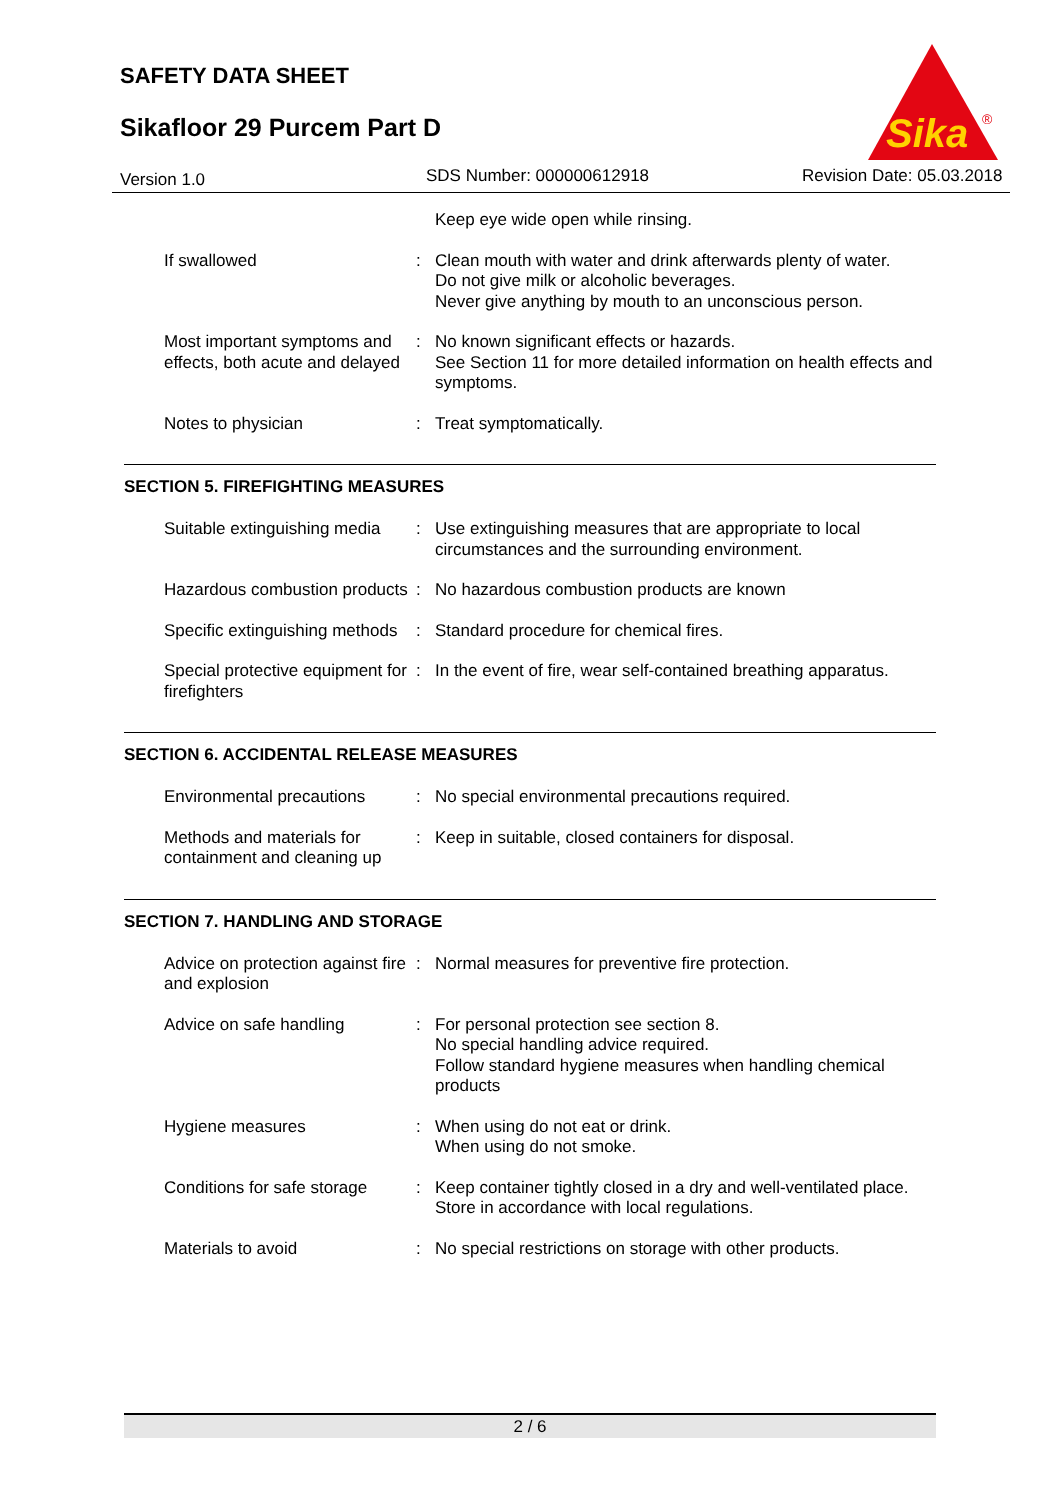SAFETY DATA SHEET
Sikafloor 29 Purcem Part D
Sika
®
Version 1.0 SDS Number: 000000612918 Revision Date: 05.03.2018
| | | Keep eye wide open while rinsing. |
| If swallowed | : | Clean mouth with water and drink afterwards plenty of water. Do not give milk or alcoholic beverages. Never give anything by mouth to an unconscious person. |
| Most important symptoms and effects, both acute and delayed | : | No known significant effects or hazards. See Section 11 for more detailed information on health effects and symptoms. |
| Notes to physician | : | Treat symptomatically. |
SECTION 5. FIREFIGHTING MEASURES
| Suitable extinguishing media | : | Use extinguishing measures that are appropriate to local circumstances and the surrounding environment. |
| Hazardous combustion products | : | No hazardous combustion products are known |
| Specific extinguishing methods | : | Standard procedure for chemical fires. |
| Special protective equipment for firefighters | : | In the event of fire, wear self-contained breathing apparatus. |
SECTION 6. ACCIDENTAL RELEASE MEASURES
| Environmental precautions | : | No special environmental precautions required. |
| Methods and materials for containment and cleaning up | : | Keep in suitable, closed containers for disposal. |
SECTION 7. HANDLING AND STORAGE
| Advice on protection against fire and explosion | : | Normal measures for preventive fire protection. |
| Advice on safe handling | : | For personal protection see section 8. No special handling advice required. Follow standard hygiene measures when handling chemical products |
| Hygiene measures | : | When using do not eat or drink. When using do not smoke. |
| Conditions for safe storage | : | Keep container tightly closed in a dry and well-ventilated place. Store in accordance with local regulations. |
| Materials to avoid | : | No special restrictions on storage with other products. |
2 / 6